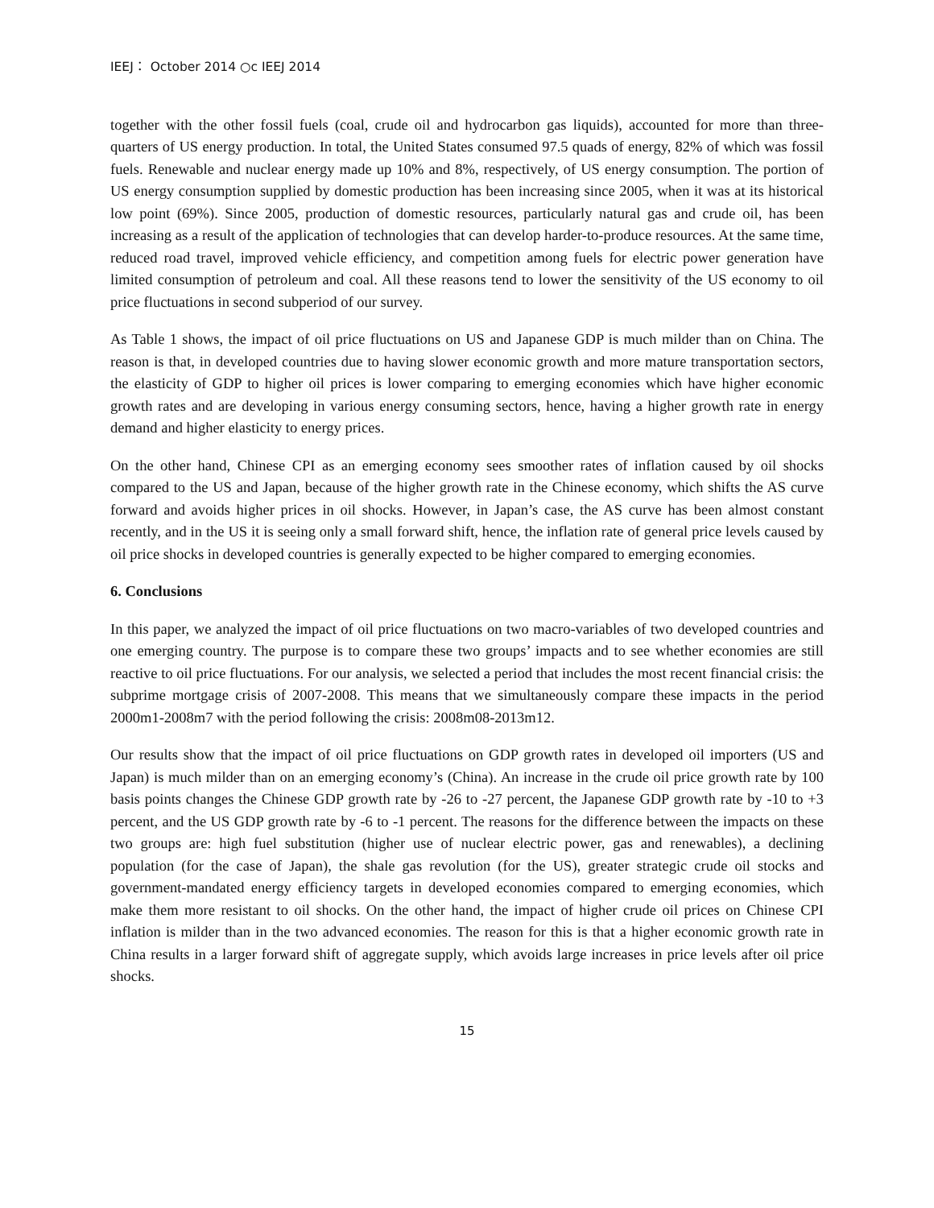IEEJ： October 2014 ○c IEEJ 2014
together with the other fossil fuels (coal, crude oil and hydrocarbon gas liquids), accounted for more than three-quarters of US energy production. In total, the United States consumed 97.5 quads of energy, 82% of which was fossil fuels. Renewable and nuclear energy made up 10% and 8%, respectively, of US energy consumption. The portion of US energy consumption supplied by domestic production has been increasing since 2005, when it was at its historical low point (69%). Since 2005, production of domestic resources, particularly natural gas and crude oil, has been increasing as a result of the application of technologies that can develop harder-to-produce resources. At the same time, reduced road travel, improved vehicle efficiency, and competition among fuels for electric power generation have limited consumption of petroleum and coal. All these reasons tend to lower the sensitivity of the US economy to oil price fluctuations in second subperiod of our survey.
As Table 1 shows, the impact of oil price fluctuations on US and Japanese GDP is much milder than on China. The reason is that, in developed countries due to having slower economic growth and more mature transportation sectors, the elasticity of GDP to higher oil prices is lower comparing to emerging economies which have higher economic growth rates and are developing in various energy consuming sectors, hence, having a higher growth rate in energy demand and higher elasticity to energy prices.
On the other hand, Chinese CPI as an emerging economy sees smoother rates of inflation caused by oil shocks compared to the US and Japan, because of the higher growth rate in the Chinese economy, which shifts the AS curve forward and avoids higher prices in oil shocks. However, in Japan’s case, the AS curve has been almost constant recently, and in the US it is seeing only a small forward shift, hence, the inflation rate of general price levels caused by oil price shocks in developed countries is generally expected to be higher compared to emerging economies.
6. Conclusions
In this paper, we analyzed the impact of oil price fluctuations on two macro-variables of two developed countries and one emerging country. The purpose is to compare these two groups’ impacts and to see whether economies are still reactive to oil price fluctuations. For our analysis, we selected a period that includes the most recent financial crisis: the subprime mortgage crisis of 2007-2008. This means that we simultaneously compare these impacts in the period 2000m1-2008m7 with the period following the crisis: 2008m08-2013m12.
Our results show that the impact of oil price fluctuations on GDP growth rates in developed oil importers (US and Japan) is much milder than on an emerging economy’s (China). An increase in the crude oil price growth rate by 100 basis points changes the Chinese GDP growth rate by -26 to -27 percent, the Japanese GDP growth rate by -10 to +3 percent, and the US GDP growth rate by -6 to -1 percent. The reasons for the difference between the impacts on these two groups are: high fuel substitution (higher use of nuclear electric power, gas and renewables), a declining population (for the case of Japan), the shale gas revolution (for the US), greater strategic crude oil stocks and government-mandated energy efficiency targets in developed economies compared to emerging economies, which make them more resistant to oil shocks. On the other hand, the impact of higher crude oil prices on Chinese CPI inflation is milder than in the two advanced economies. The reason for this is that a higher economic growth rate in China results in a larger forward shift of aggregate supply, which avoids large increases in price levels after oil price shocks.
15